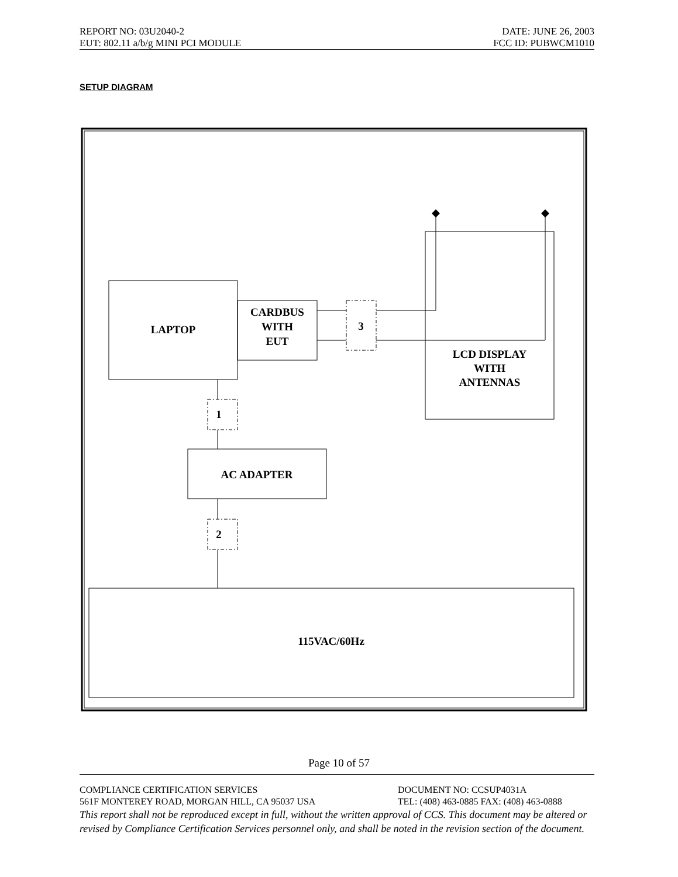REPORT NO: 03U2040-2 DATE: JUNE 26, 2003
EUT: 802.11 a/b/g MINI PCI MODULE FCC ID: PUBWCM1010
SETUP DIAGRAM
LAPTOP
CARDBUS
WITH
EUT
3
LCD DISPLAY
WITH
ANTENNAS
1
AC ADAPTER
2
115VAC/60Hz
Page 10 of 57
COMPLIANCE CERTIFICATION SERVICES DOCUMENT NO: CCSUP4031A
561F MONTEREY ROAD, MORGAN HILL, CA 95037 USA TEL: (408) 463-0885 FAX: (408) 463-0888
This report shall not be reproduced except in full, without the written approval of CCS. This document may be altered or revised by Compliance Certification Services personnel only, and shall be noted in the revision section of the document.